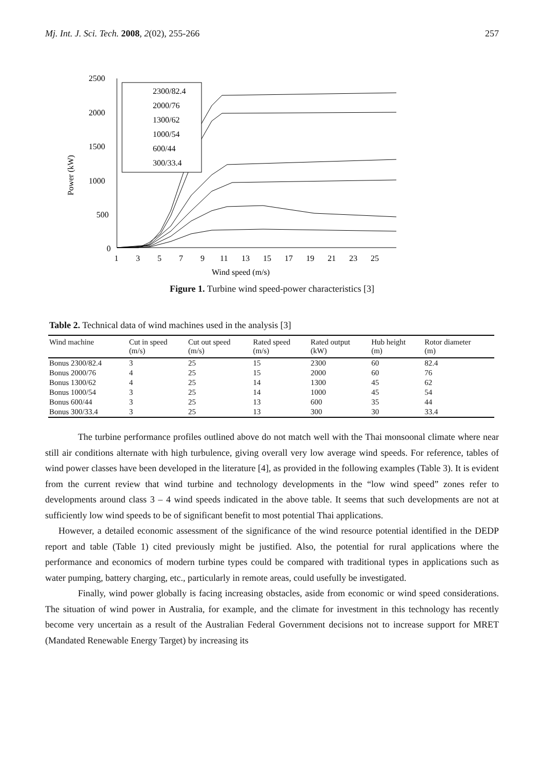Mj. Int. J. Sci. Tech. 2008, 2(02), 255-266 257
2500
2000
1500
1000
500
0
1
3
5
7
9
11
13
15
17
19
21
23
25
Wind speed (m/s)
Power (kW)
2300/82.4
2000/76
1300/62
1000/54
600/44
300/33.4
Figure 1. Turbine wind speed-power characteristics [3]
Table 2. Technical data of wind machines used in the analysis [3]
| Wind machine | Cut in speed (m/s) | Cut out speed (m/s) | Rated speed (m/s) | Rated output (kW) | Hub height (m) | Rotor diameter (m) |
| --- | --- | --- | --- | --- | --- | --- |
| Bonus 2300/82.4 | 3 | 25 | 15 | 2300 | 60 | 82.4 |
| Bonus 2000/76 | 4 | 25 | 15 | 2000 | 60 | 76 |
| Bonus 1300/62 | 4 | 25 | 14 | 1300 | 45 | 62 |
| Bonus 1000/54 | 3 | 25 | 14 | 1000 | 45 | 54 |
| Bonus 600/44 | 3 | 25 | 13 | 600 | 35 | 44 |
| Bonus 300/33.4 | 3 | 25 | 13 | 300 | 30 | 33.4 |
The turbine performance profiles outlined above do not match well with the Thai monsoonal climate where near still air conditions alternate with high turbulence, giving overall very low average wind speeds. For reference, tables of wind power classes have been developed in the literature [4], as provided in the following examples (Table 3). It is evident from the current review that wind turbine and technology developments in the “low wind speed” zones refer to developments around class 3 – 4 wind speeds indicated in the above table. It seems that such developments are not at sufficiently low wind speeds to be of significant benefit to most potential Thai applications.
However, a detailed economic assessment of the significance of the wind resource potential identified in the DEDP report and table (Table 1) cited previously might be justified. Also, the potential for rural applications where the performance and economics of modern turbine types could be compared with traditional types in applications such as water pumping, battery charging, etc., particularly in remote areas, could usefully be investigated.
Finally, wind power globally is facing increasing obstacles, aside from economic or wind speed considerations. The situation of wind power in Australia, for example, and the climate for investment in this technology has recently become very uncertain as a result of the Australian Federal Government decisions not to increase support for MRET (Mandated Renewable Energy Target) by increasing its